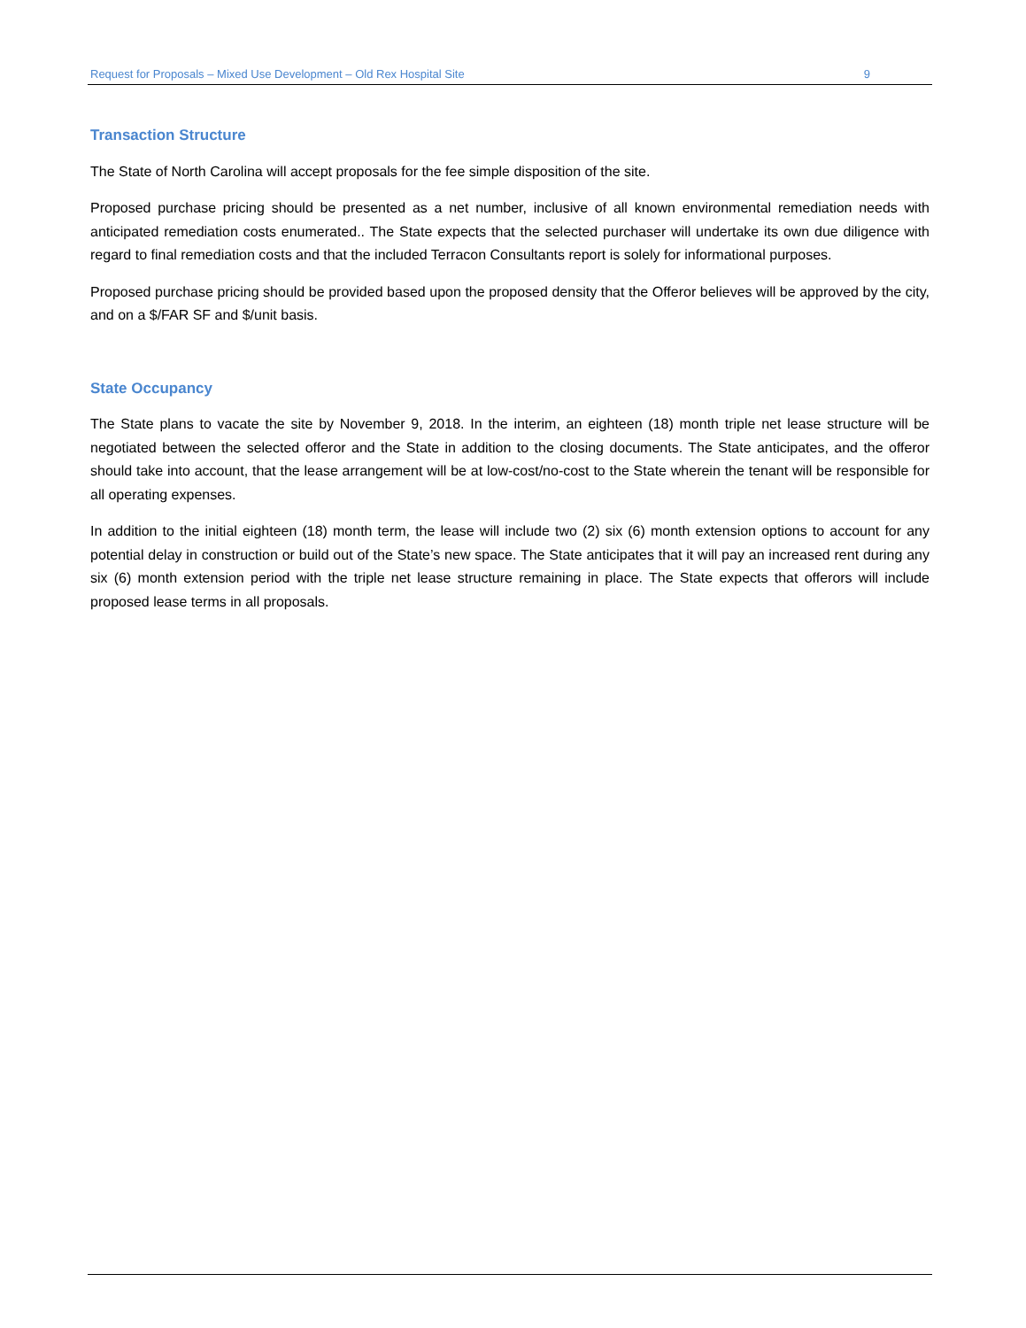Request for Proposals – Mixed Use Development – Old Rex Hospital Site 9
Transaction Structure
The State of North Carolina will accept proposals for the fee simple disposition of the site.
Proposed purchase pricing should be presented as a net number, inclusive of all known environmental remediation needs with anticipated remediation costs enumerated.. The State expects that the selected purchaser will undertake its own due diligence with regard to final remediation costs and that the included Terracon Consultants report is solely for informational purposes.
Proposed purchase pricing should be provided based upon the proposed density that the Offeror believes will be approved by the city, and on a $/FAR SF and $/unit basis.
State Occupancy
The State plans to vacate the site by November 9, 2018. In the interim, an eighteen (18) month triple net lease structure will be negotiated between the selected offeror and the State in addition to the closing documents. The State anticipates, and the offeror should take into account, that the lease arrangement will be at low-cost/no-cost to the State wherein the tenant will be responsible for all operating expenses.
In addition to the initial eighteen (18) month term, the lease will include two (2) six (6) month extension options to account for any potential delay in construction or build out of the State’s new space. The State anticipates that it will pay an increased rent during any six (6) month extension period with the triple net lease structure remaining in place. The State expects that offerors will include proposed lease terms in all proposals.